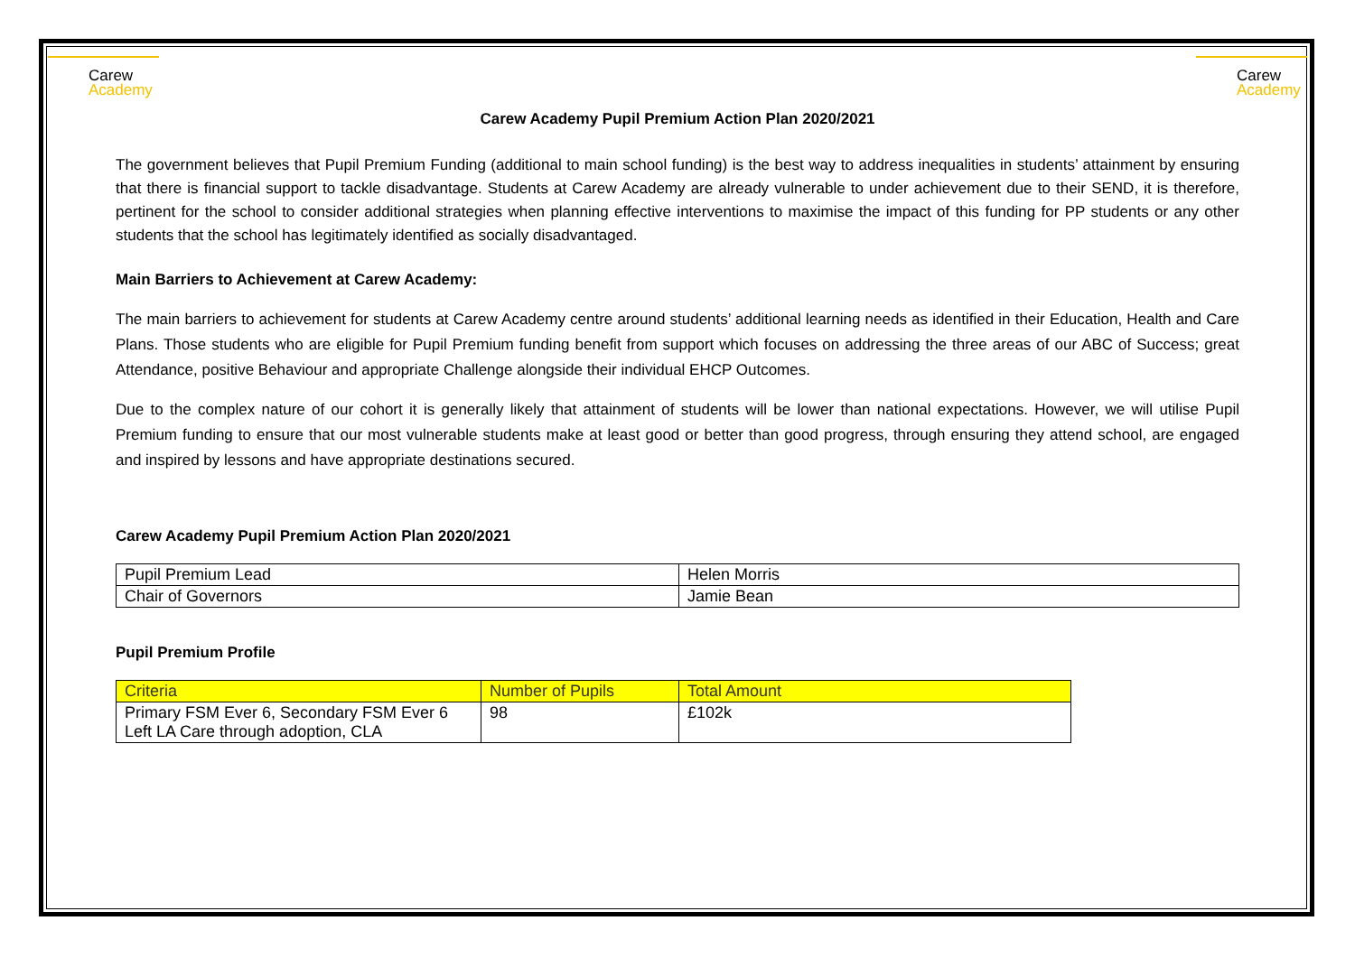Carew
Academy
Carew
Academy
Carew Academy Pupil Premium Action Plan 2020/2021
The government believes that Pupil Premium Funding (additional to main school funding) is the best way to address inequalities in students’ attainment by ensuring that there is financial support to tackle disadvantage. Students at Carew Academy are already vulnerable to under achievement due to their SEND, it is therefore, pertinent for the school to consider additional strategies when planning effective interventions to maximise the impact of this funding for PP students or any other students that the school has legitimately identified as socially disadvantaged.
Main Barriers to Achievement at Carew Academy:
The main barriers to achievement for students at Carew Academy centre around students’ additional learning needs as identified in their Education, Health and Care Plans. Those students who are eligible for Pupil Premium funding benefit from support which focuses on addressing the three areas of our ABC of Success; great Attendance, positive Behaviour and appropriate Challenge alongside their individual EHCP Outcomes.
Due to the complex nature of our cohort it is generally likely that attainment of students will be lower than national expectations. However, we will utilise Pupil Premium funding to ensure that our most vulnerable students make at least good or better than good progress, through ensuring they attend school, are engaged and inspired by lessons and have appropriate destinations secured.
Carew Academy Pupil Premium Action Plan 2020/2021
| Pupil Premium Lead | Helen Morris |
| Chair of Governors | Jamie Bean |
Pupil Premium Profile
| Criteria | Number of Pupils | Total Amount |
| Primary FSM Ever 6, Secondary FSM Ever 6 Left LA Care through adoption, CLA | 98 | £102k |